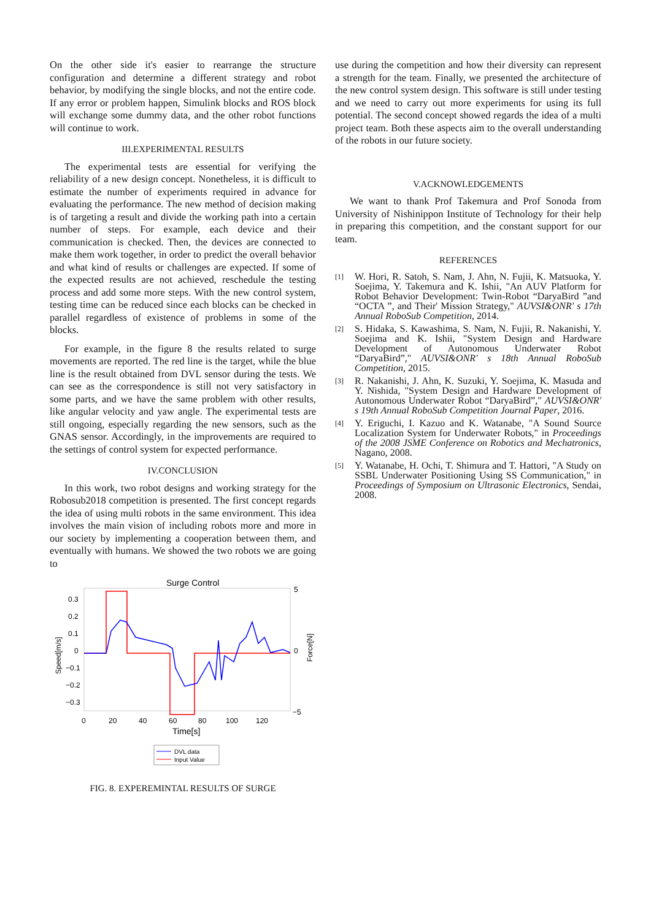On the other side it's easier to rearrange the structure configuration and determine a different strategy and robot behavior, by modifying the single blocks, and not the entire code. If any error or problem happen, Simulink blocks and ROS block will exchange some dummy data, and the other robot functions will continue to work.
III.EXPERIMENTAL RESULTS
The experimental tests are essential for verifying the reliability of a new design concept. Nonetheless, it is difficult to estimate the number of experiments required in advance for evaluating the performance. The new method of decision making is of targeting a result and divide the working path into a certain number of steps. For example, each device and their communication is checked. Then, the devices are connected to make them work together, in order to predict the overall behavior and what kind of results or challenges are expected. If some of the expected results are not achieved, reschedule the testing process and add some more steps. With the new control system, testing time can be reduced since each blocks can be checked in parallel regardless of existence of problems in some of the blocks.
For example, in the figure 8 the results related to surge movements are reported. The red line is the target, while the blue line is the result obtained from DVL sensor during the tests. We can see as the correspondence is still not very satisfactory in some parts, and we have the same problem with other results, like angular velocity and yaw angle. The experimental tests are still ongoing, especially regarding the new sensors, such as the GNAS sensor. Accordingly, in the improvements are required to the settings of control system for expected performance.
IV.CONCLUSION
In this work, two robot designs and working strategy for the Robosub2018 competition is presented. The first concept regards the idea of using multi robots in the same environment. This idea involves the main vision of including robots more and more in our society by implementing a cooperation between them, and eventually with humans. We showed the two robots we are going to
Surge Control
0.3
0.2
0.1
0
−0.1
−0.2
−0.3
5
0
−5
0
20
40
60
80
100
120
Time[s]
Speed[m/s]
Force[N]
DVL data
Input Value
FIG. 8. EXPEREMINTAL RESULTS OF SURGE
use during the competition and how their diversity can represent a strength for the team. Finally, we presented the architecture of the new control system design. This software is still under testing and we need to carry out more experiments for using its full potential. The second concept showed regards the idea of a multi project team. Both these aspects aim to the overall understanding of the robots in our future society.
V.ACKNOWLEDGEMENTS
We want to thank Prof Takemura and Prof Sonoda from University of Nishinippon Institute of Technology for their help in preparing this competition, and the constant support for our team.
REFERENCES
[1] W. Hori, R. Satoh, S. Nam, J. Ahn, N. Fujii, K. Matsuoka, Y. Soejima, Y. Takemura and K. Ishii, "An AUV Platform for Robot Behavior Development: Twin-Robot “DaryaBird ”and “OCTA ”, and Their' Mission Strategy," AUVSI&ONR' s 17th Annual RoboSub Competition, 2014.
[2] S. Hidaka, S. Kawashima, S. Nam, N. Fujii, R. Nakanishi, Y. Soejima and K. Ishii, "System Design and Hardware Development of Autonomous Underwater Robot “DaryaBird”," AUVSI&ONR' s 18th Annual RoboSub Competition, 2015.
[3] R. Nakanishi, J. Ahn, K. Suzuki, Y. Soejima, K. Masuda and Y. Nishida, "System Design and Hardware Development of Autonomous Underwater Robot “DaryaBird”," AUVSI&ONR' s 19th Annual RoboSub Competition Journal Paper, 2016.
[4] Y. Eriguchi, I. Kazuo and K. Watanabe, "A Sound Source Localization System for Underwater Robots," in Proceedings of the 2008 JSME Conference on Robotics and Mechatronics, Nagano, 2008.
[5] Y. Watanabe, H. Ochi, T. Shimura and T. Hattori, "A Study on SSBL Underwater Positioning Using SS Communication," in Proceedings of Symposium on Ultrasonic Electronics, Sendai, 2008.